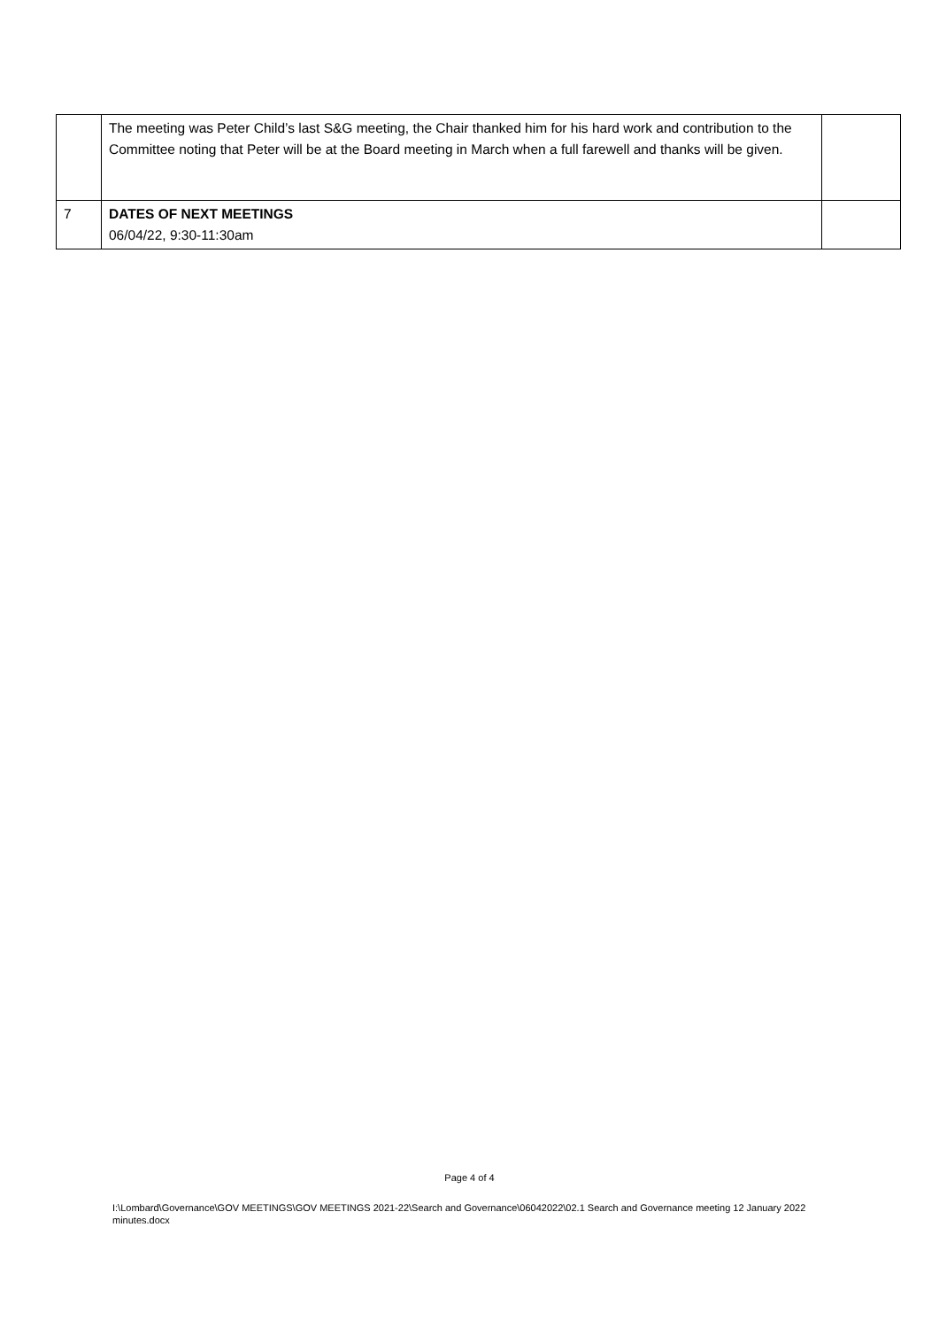| | The meeting was Peter Child’s last S&G meeting, the Chair thanked him for his hard work and contribution to the Committee noting that Peter will be at the Board meeting in March when a full farewell and thanks will be given. | |
| 7 | DATES OF NEXT MEETINGS 06/04/22, 9:30-11:30am | |
Page 4 of 4
I:\Lombard\Governance\GOV MEETINGS\GOV MEETINGS 2021-22\Search and Governance\06042022\02.1 Search and Governance meeting 12 January 2022 minutes.docx